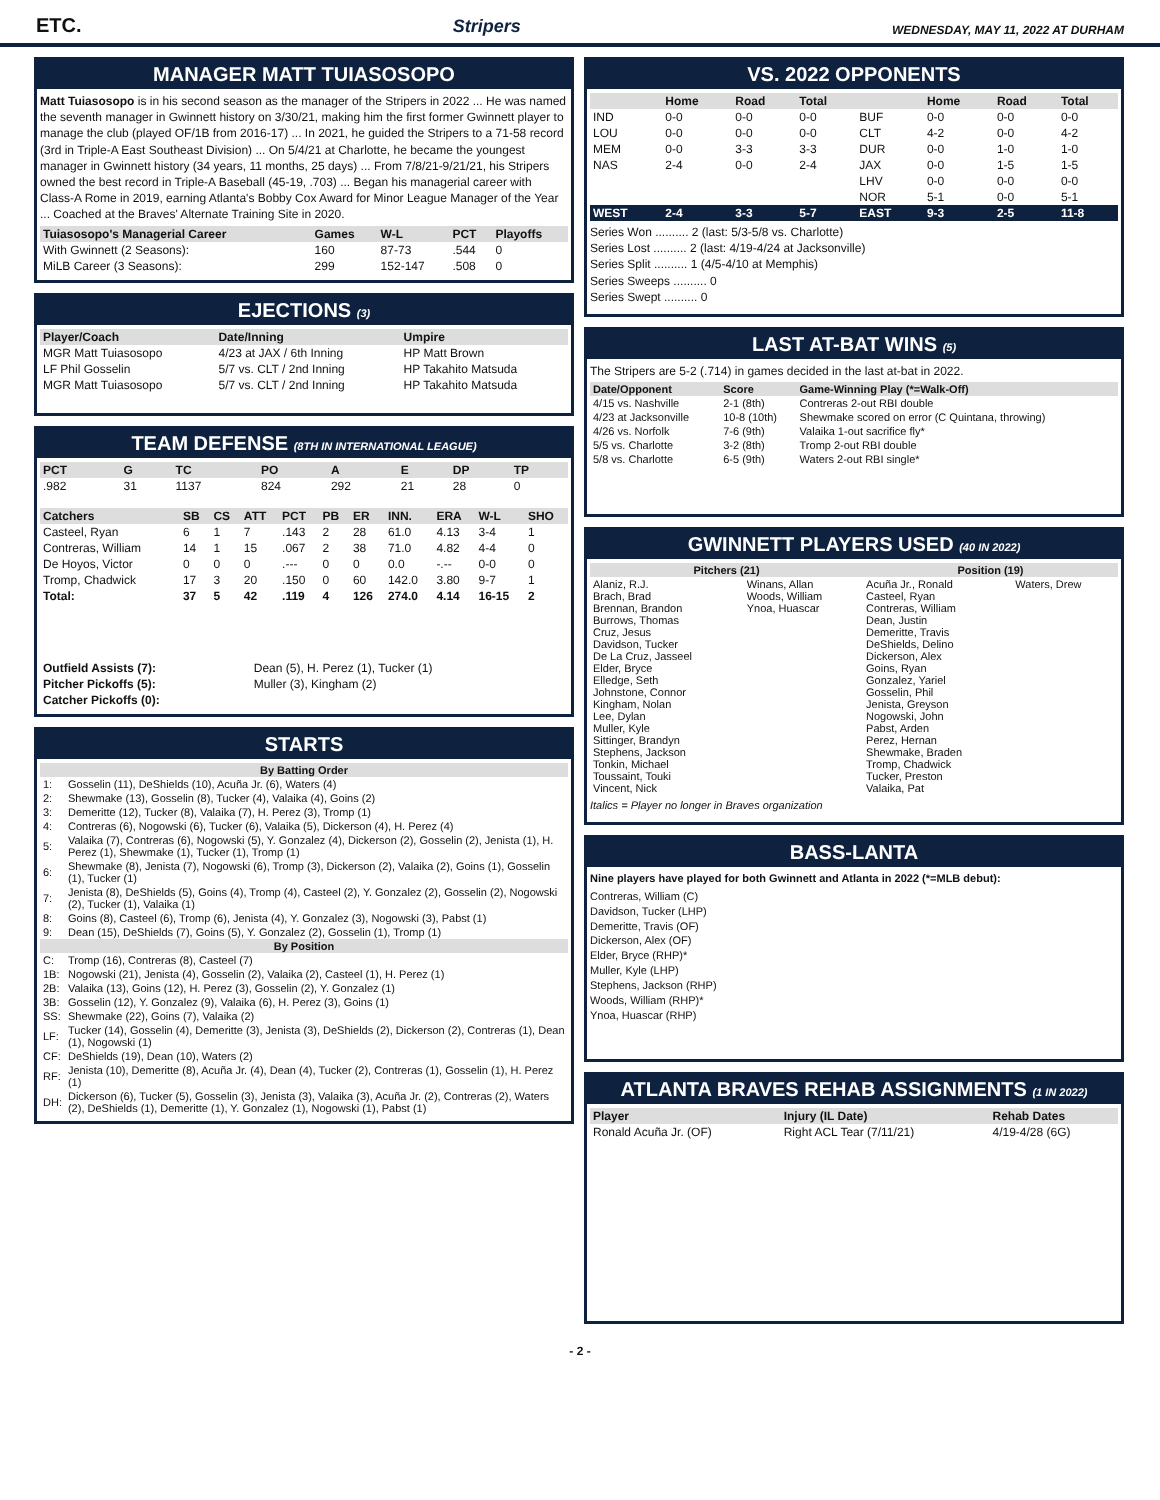ETC. Stripers WEDNESDAY, MAY 11, 2022 AT DURHAM
MANAGER MATT TUIASOSOPO
Matt Tuiasosopo is in his second season as the manager of the Stripers in 2022 ... He was named the seventh manager in Gwinnett history on 3/30/21, making him the first former Gwinnett player to manage the club (played OF/1B from 2016-17) ... In 2021, he guided the Stripers to a 71-58 record (3rd in Triple-A East Southeast Division) ... On 5/4/21 at Charlotte, he became the youngest manager in Gwinnett history (34 years, 11 months, 25 days) ... From 7/8/21-9/21/21, his Stripers owned the best record in Triple-A Baseball (45-19, .703) ... Began his managerial career with Class-A Rome in 2019, earning Atlanta's Bobby Cox Award for Minor League Manager of the Year ... Coached at the Braves' Alternate Training Site in 2020.
| Tuiasosopo's Managerial Career | Games | W-L | PCT | Playoffs |
| --- | --- | --- | --- | --- |
| With Gwinnett (2 Seasons): | 160 | 87-73 | .544 | 0 |
| MiLB Career (3 Seasons): | 299 | 152-147 | .508 | 0 |
EJECTIONS (3)
| Player/Coach | Date/Inning | Umpire |
| --- | --- | --- |
| MGR Matt Tuiasosopo | 4/23 at JAX / 6th Inning | HP Matt Brown |
| LF Phil Gosselin | 5/7 vs. CLT / 2nd Inning | HP Takahito Matsuda |
| MGR Matt Tuiasosopo | 5/7 vs. CLT / 2nd Inning | HP Takahito Matsuda |
TEAM DEFENSE (8TH IN INTERNATIONAL LEAGUE)
| PCT | G | TC | PO | A | E | DP | TP |
| --- | --- | --- | --- | --- | --- | --- | --- |
| .982 | 31 | 1137 | 824 | 292 | 21 | 28 | 0 |
| Catchers | SB | CS | ATT | PCT | PB | ER | INN. | ERA | W-L | SHO |
| --- | --- | --- | --- | --- | --- | --- | --- | --- | --- | --- |
| Casteel, Ryan | 6 | 1 | 7 | .143 | 2 | 28 | 61.0 | 4.13 | 3-4 | 1 |
| Contreras, William | 14 | 1 | 15 | .067 | 2 | 38 | 71.0 | 4.82 | 4-4 | 0 |
| De Hoyos, Victor | 0 | 0 | 0 | .--- | 0 | 0 | 0.0 | -.-- | 0-0 | 0 |
| Tromp, Chadwick | 17 | 3 | 20 | .150 | 0 | 60 | 142.0 | 3.80 | 9-7 | 1 |
| Total: | 37 | 5 | 42 | .119 | 4 | 126 | 274.0 | 4.14 | 16-15 | 2 |
| Outfield Assists (7): | Dean (5), H. Perez (1), Tucker (1) |
| Pitcher Pickoffs (5): | Muller (3), Kingham (2) |
| Catcher Pickoffs (0): | |
STARTS
| By Batting Order | |
| --- | --- |
| 1: | Gosselin (11), DeShields (10), Acuña Jr. (6), Waters (4) |
| 2: | Shewmake (13), Gosselin (8), Tucker (4), Valaika (4), Goins (2) |
| 3: | Demeritte (12), Tucker (8), Valaika (7), H. Perez (3), Tromp (1) |
| 4: | Contreras (6), Nogowski (6), Tucker (6), Valaika (5), Dickerson (4), H. Perez (4) |
| 5: | Valaika (7), Contreras (6), Nogowski (5), Y. Gonzalez (4), Dickerson (2), Gosselin (2), Jenista (1), H. Perez (1), Shewmake (1), Tucker (1), Tromp (1) |
| 6: | Shewmake (8), Jenista (7), Nogowski (6), Tromp (3), Dickerson (2), Valaika (2), Goins (1), Gosselin (1), Tucker (1) |
| 7: | Jenista (8), DeShields (5), Goins (4), Tromp (4), Casteel (2), Y. Gonzalez (2), Gosselin (2), Nogowski (2), Tucker (1), Valaika (1) |
| 8: | Goins (8), Casteel (6), Tromp (6), Jenista (4), Y. Gonzalez (3), Nogowski (3), Pabst (1) |
| 9: | Dean (15), DeShields (7), Goins (5), Y. Gonzalez (2), Gosselin (1), Tromp (1) |
| By Position | |
| C: | Tromp (16), Contreras (8), Casteel (7) |
| 1B: | Nogowski (21), Jenista (4), Gosselin (2), Valaika (2), Casteel (1), H. Perez (1) |
| 2B: | Valaika (13), Goins (12), H. Perez (3), Gosselin (2), Y. Gonzalez (1) |
| 3B: | Gosselin (12), Y. Gonzalez (9), Valaika (6), H. Perez (3), Goins (1) |
| SS: | Shewmake (22), Goins (7), Valaika (2) |
| LF: | Tucker (14), Gosselin (4), Demeritte (3), Jenista (3), DeShields (2), Dickerson (2), Contreras (1), Dean (1), Nogowski (1) |
| CF: | DeShields (19), Dean (10), Waters (2) |
| RF: | Jenista (10), Demeritte (8), Acuña Jr. (4), Dean (4), Tucker (2), Contreras (1), Gosselin (1), H. Perez (1) |
| DH: | Dickerson (6), Tucker (5), Gosselin (3), Jenista (3), Valaika (3), Acuña Jr. (2), Contreras (2), Waters (2), DeShields (1), Demeritte (1), Y. Gonzalez (1), Nogowski (1), Pabst (1) |
VS. 2022 OPPONENTS
| | Home | Road | Total | | Home | Road | Total |
| --- | --- | --- | --- | --- | --- | --- | --- |
| IND | 0-0 | 0-0 | 0-0 | BUF | 0-0 | 0-0 | 0-0 |
| LOU | 0-0 | 0-0 | 0-0 | CLT | 4-2 | 0-0 | 4-2 |
| MEM | 0-0 | 3-3 | 3-3 | DUR | 0-0 | 1-0 | 1-0 |
| NAS | 2-4 | 0-0 | 2-4 | JAX | 0-0 | 1-5 | 1-5 |
| | | | | LHV | 0-0 | 0-0 | 0-0 |
| | | | | NOR | 5-1 | 0-0 | 5-1 |
| WEST | 2-4 | 3-3 | 5-7 | EAST | 9-3 | 2-5 | 11-8 |
Series Won .......... 2 (last: 5/3-5/8 vs. Charlotte)
Series Lost .......... 2 (last: 4/19-4/24 at Jacksonville)
Series Split .......... 1 (4/5-4/10 at Memphis)
Series Sweeps .......... 0
Series Swept .......... 0
LAST AT-BAT WINS (5)
The Stripers are 5-2 (.714) in games decided in the last at-bat in 2022.
| Date/Opponent | Score | Game-Winning Play (*=Walk-Off) |
| --- | --- | --- |
| 4/15 vs. Nashville | 2-1 (8th) | Contreras 2-out RBI double |
| 4/23 at Jacksonville | 10-8 (10th) | Shewmake scored on error (C Quintana, throwing) |
| 4/26 vs. Norfolk | 7-6 (9th) | Valaika 1-out sacrifice fly* |
| 5/5 vs. Charlotte | 3-2 (8th) | Tromp 2-out RBI double |
| 5/8 vs. Charlotte | 6-5 (9th) | Waters 2-out RBI single* |
GWINNETT PLAYERS USED (40 IN 2022)
| Pitchers (21) | | Position (19) | |
| --- | --- | --- | --- |
| Alaniz, R.J. Brach, Brad Brennan, Brandon Burrows, Thomas Cruz, Jesus Davidson, Tucker De La Cruz, Jasseel Elder, Bryce Elledge, Seth Johnstone, Connor Kingham, Nolan Lee, Dylan Muller, Kyle Sittinger, Brandyn Stephens, Jackson Tonkin, Michael Toussaint, Touki Vincent, Nick | Winans, Allan Woods, William Ynoa, Huascar | Acuña Jr., Ronald Casteel, Ryan Contreras, William Dean, Justin Demeritte, Travis DeShields, Delino Dickerson, Alex Goins, Ryan Gonzalez, Yariel Gosselin, Phil Jenista, Greyson Nogowski, John Pabst, Arden Perez, Hernan Shewmake, Braden Tromp, Chadwick Tucker, Preston Valaika, Pat | Waters, Drew |
Italics = Player no longer in Braves organization
BASS-LANTA
Nine players have played for both Gwinnett and Atlanta in 2022 (*=MLB debut):
Contreras, William (C)
Davidson, Tucker (LHP)
Demeritte, Travis (OF)
Dickerson, Alex (OF)
Elder, Bryce (RHP)*
Muller, Kyle (LHP)
Stephens, Jackson (RHP)
Woods, William (RHP)*
Ynoa, Huascar (RHP)
ATLANTA BRAVES REHAB ASSIGNMENTS (1 IN 2022)
| Player | Injury (IL Date) | Rehab Dates |
| --- | --- | --- |
| Ronald Acuña Jr. (OF) | Right ACL Tear (7/11/21) | 4/19-4/28 (6G) |
- 2 -